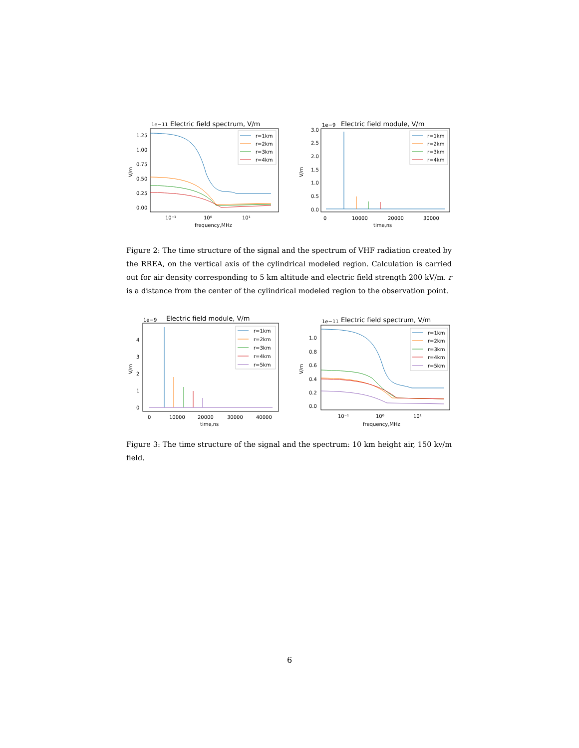1e−11
Electric field spectrum, V/m
1.25
1.00
0.75
0.50
0.25
0.00
V/m
10⁻¹
10⁰
10¹
frequency,MHz
r=1km
r=2km
r=3km
r=4km
1e−9
Electric field module, V/m
3.0
2.5
2.0
1.5
1.0
0.5
0.0
V/m
0
10000
20000
30000
time,ns
r=1km
r=2km
r=3km
r=4km
Figure 2: The time structure of the signal and the spectrum of VHF radiation created by the RREA, on the vertical axis of the cylindrical modeled region. Calculation is carried out for air density corresponding to 5 km altitude and electric field strength 200 kV/m. r is a distance from the center of the cylindrical modeled region to the observation point.
1e−9
Electric field module, V/m
4
3
2
1
0
V/m
0
10000
20000
30000
40000
time,ns
r=1km
r=2km
r=3km
r=4km
r=5km
1e−11
Electric field spectrum, V/m
1.0
0.8
0.6
0.4
0.2
0.0
V/m
10⁻¹
10⁰
10¹
frequency,MHz
r=1km
r=2km
r=3km
r=4km
r=5km
Figure 3: The time structure of the signal and the spectrum: 10 km height air, 150 kv/m field.
6